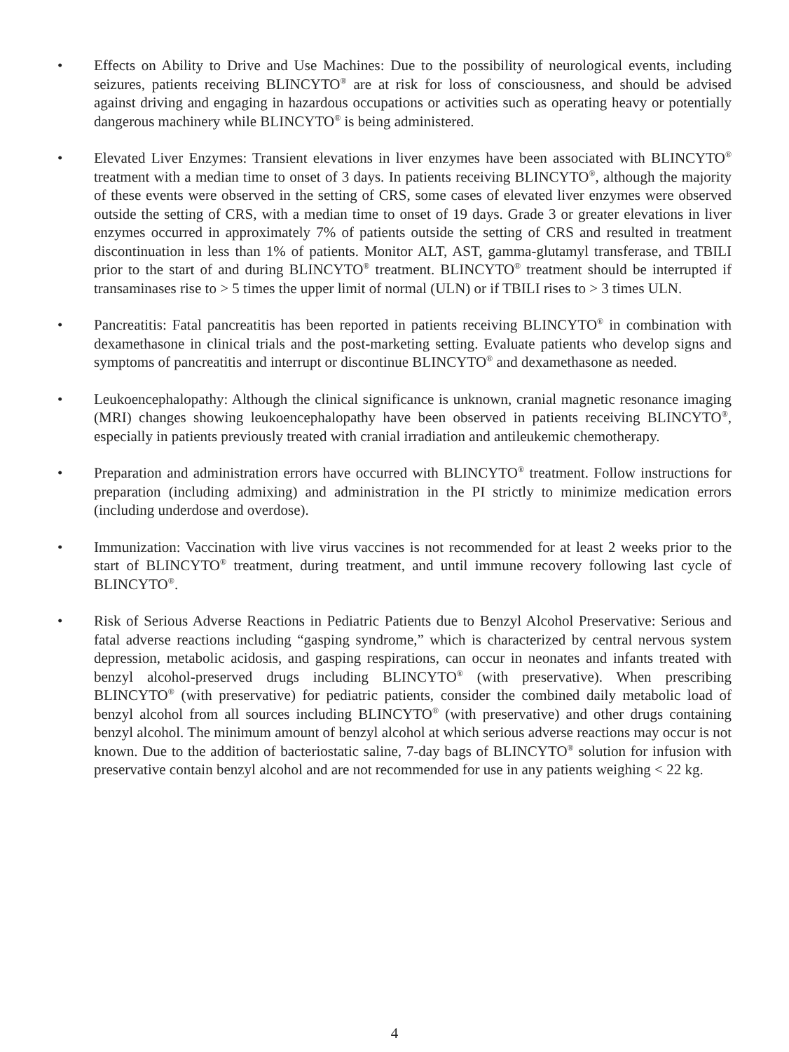• Effects on Ability to Drive and Use Machines: Due to the possibility of neurological events, including seizures, patients receiving BLINCYTO<sup>®</sup> are at risk for loss of consciousness, and should be advised against driving and engaging in hazardous occupations or activities such as operating heavy or potentially dangerous machinery while BLINCYTO<sup>®</sup> is being administered.
• Elevated Liver Enzymes: Transient elevations in liver enzymes have been associated with BLINCYTO<sup>®</sup> treatment with a median time to onset of 3 days. In patients receiving BLINCYTO<sup>®</sup>, although the majority of these events were observed in the setting of CRS, some cases of elevated liver enzymes were observed outside the setting of CRS, with a median time to onset of 19 days. Grade 3 or greater elevations in liver enzymes occurred in approximately 7% of patients outside the setting of CRS and resulted in treatment discontinuation in less than 1% of patients. Monitor ALT, AST, gamma-glutamyl transferase, and TBILI prior to the start of and during BLINCYTO<sup>®</sup> treatment. BLINCYTO<sup>®</sup> treatment should be interrupted if transaminases rise to > 5 times the upper limit of normal (ULN) or if TBILI rises to > 3 times ULN.
• Pancreatitis: Fatal pancreatitis has been reported in patients receiving BLINCYTO<sup>®</sup> in combination with dexamethasone in clinical trials and the post-marketing setting. Evaluate patients who develop signs and symptoms of pancreatitis and interrupt or discontinue BLINCYTO<sup>®</sup> and dexamethasone as needed.
• Leukoencephalopathy: Although the clinical significance is unknown, cranial magnetic resonance imaging (MRI) changes showing leukoencephalopathy have been observed in patients receiving BLINCYTO<sup>®</sup>, especially in patients previously treated with cranial irradiation and antileukemic chemotherapy.
• Preparation and administration errors have occurred with BLINCYTO<sup>®</sup> treatment. Follow instructions for preparation (including admixing) and administration in the PI strictly to minimize medication errors (including underdose and overdose).
• Immunization: Vaccination with live virus vaccines is not recommended for at least 2 weeks prior to the start of BLINCYTO<sup>®</sup> treatment, during treatment, and until immune recovery following last cycle of BLINCYTO<sup>®</sup>.
• Risk of Serious Adverse Reactions in Pediatric Patients due to Benzyl Alcohol Preservative: Serious and fatal adverse reactions including “gasping syndrome,” which is characterized by central nervous system depression, metabolic acidosis, and gasping respirations, can occur in neonates and infants treated with benzyl alcohol-preserved drugs including BLINCYTO<sup>®</sup> (with preservative). When prescribing BLINCYTO<sup>®</sup> (with preservative) for pediatric patients, consider the combined daily metabolic load of benzyl alcohol from all sources including BLINCYTO<sup>®</sup> (with preservative) and other drugs containing benzyl alcohol. The minimum amount of benzyl alcohol at which serious adverse reactions may occur is not known. Due to the addition of bacteriostatic saline, 7-day bags of BLINCYTO<sup>®</sup> solution for infusion with preservative contain benzyl alcohol and are not recommended for use in any patients weighing < 22 kg.
4